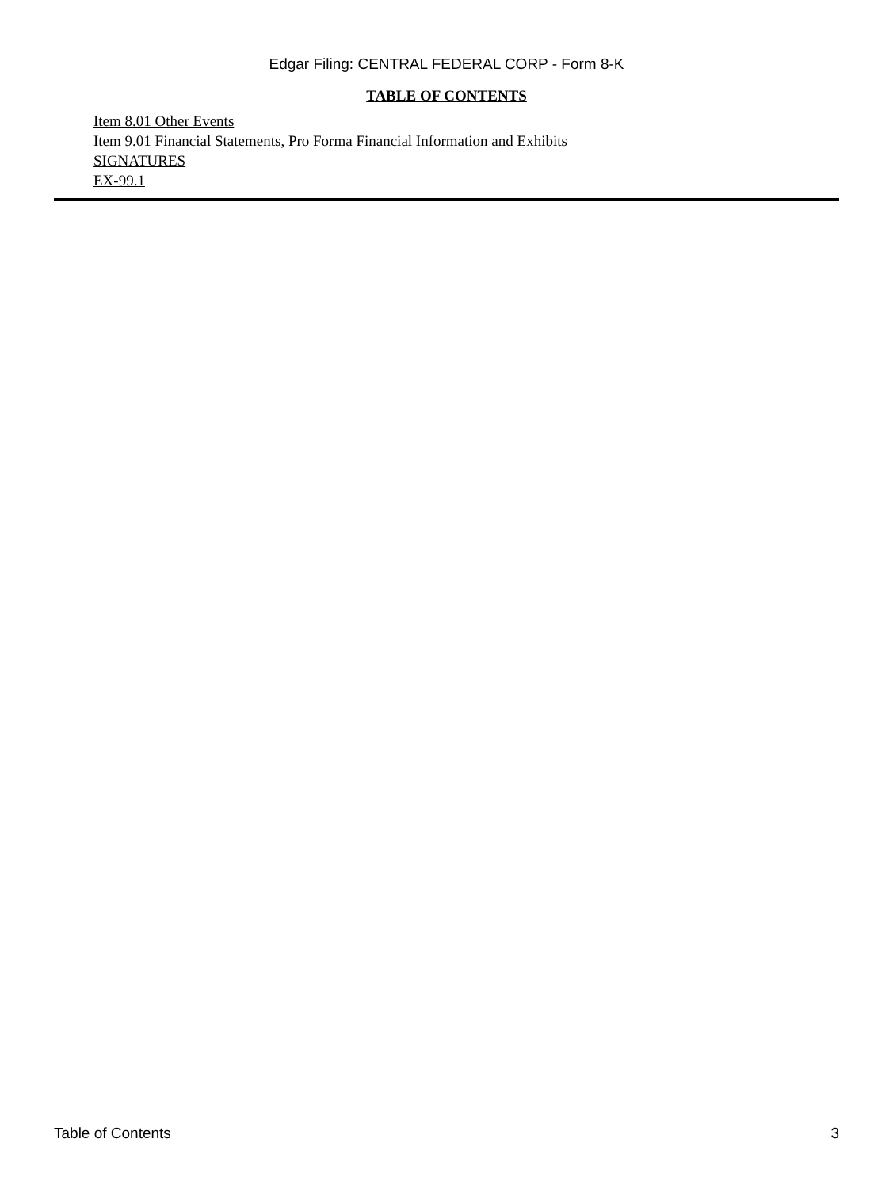Edgar Filing: CENTRAL FEDERAL CORP - Form 8-K
TABLE OF CONTENTS
Item 8.01 Other Events
Item 9.01 Financial Statements, Pro Forma Financial Information and Exhibits
SIGNATURES
EX-99.1
Table of Contents 3